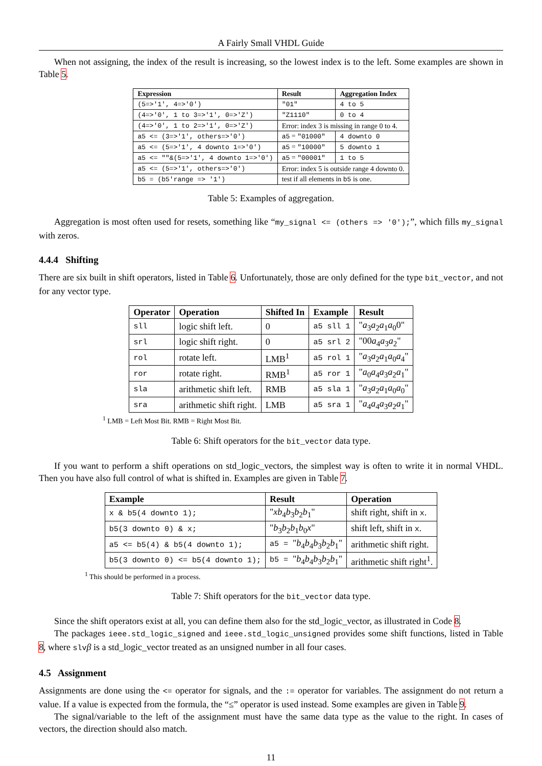A Fairly Small VHDL Guide
When not assigning, the index of the result is increasing, so the lowest index is to the left. Some examples are shown in Table 5.
| Expression | Result | Aggregation Index |
| --- | --- | --- |
| (5=>'1', 4=>'0') | "01" | 4 to 5 |
| (4=>'0', 1 to 3=>'1', 0=>'Z') | "Z1110" | 0 to 4 |
| (4=>'0', 1 to 2=>'1', 0=>'Z') | Error: index 3 is missing in range 0 to 4. | |
| a5 <= (3=>'1', others=>'0') | a5 = "01000" | 4 downto 0 |
| a5 <= (5=>'1', 4 downto 1=>'0') | a5 = "10000" | 5 downto 1 |
| a5 <= ""&(5=>'1', 4 downto 1=>'0') | a5 = "00001" | 1 to 5 |
| a5 <= (5=>'1', others=>'0') | Error: index 5 is outside range 4 downto 0. | |
| b5 = (b5'range => '1') | test if all elements in b5 is one. | |
Table 5: Examples of aggregation.
Aggregation is most often used for resets, something like “my_signal <= (others => '0');”, which fills my_signal with zeros.
4.4.4 Shifting
There are six built in shift operators, listed in Table 6. Unfortunately, those are only defined for the type bit_vector, and not for any vector type.
| Operator | Operation | Shifted In | Example | Result |
| --- | --- | --- | --- | --- |
| sll | logic shift left. | 0 | a5 sll 1 | " a<sub>3</sub> a<sub>2</sub> a<sub>1</sub> a<sub>0</sub>0" |
| srl | logic shift right. | 0 | a5 srl 2 | "00 a<sub>4</sub> a<sub>3</sub> a<sub>2</sub>" |
| rol | rotate left. | LMB<sup>1</sup> | a5 rol 1 | " a<sub>3</sub> a<sub>2</sub> a<sub>1</sub> a<sub>0</sub> a<sub>4</sub>" |
| ror | rotate right. | RMB<sup>1</sup> | a5 ror 1 | " a<sub>0</sub> a<sub>4</sub> a<sub>3</sub> a<sub>2</sub> a<sub>1</sub>" |
| sla | arithmetic shift left. | RMB | a5 sla 1 | " a<sub>3</sub> a<sub>2</sub> a<sub>1</sub> a<sub>0</sub> a<sub>0</sub>" |
| sra | arithmetic shift right. | LMB | a5 sra 1 | " a<sub>4</sub> a<sub>4</sub> a<sub>3</sub> a<sub>2</sub> a<sub>1</sub>" |
<sup>1</sup> LMB = Left Most Bit. RMB = Right Most Bit.
Table 6: Shift operators for the bit_vector data type.
If you want to perform a shift operations on std_logic_vectors, the simplest way is often to write it in normal VHDL. Then you have also full control of what is shifted in. Examples are given in Table 7.
| Example | Result | Operation |
| --- | --- | --- |
| x & b5(4 downto 1); | " xb<sub>4</sub> b<sub>3</sub> b<sub>2</sub> b<sub>1</sub>" | shift right, shift in x . |
| b5(3 downto 0) & x; | " b<sub>3</sub> b<sub>2</sub> b<sub>1</sub> b<sub>0</sub> x " | shift left, shift in x . |
| a5 <= b5(4) & b5(4 downto 1); | a5 = " b<sub>4</sub> b<sub>4</sub> b<sub>3</sub> b<sub>2</sub> b<sub>1</sub>" | arithmetic shift right. |
| b5(3 downto 0) <= b5(4 downto 1); | b5 = " b<sub>4</sub> b<sub>4</sub> b<sub>3</sub> b<sub>2</sub> b<sub>1</sub>" | arithmetic shift right<sup>1</sup>. |
<sup>1</sup> This should be performed in a process.
Table 7: Shift operators for the bit_vector data type.
Since the shift operators exist at all, you can define them also for the std_logic_vector, as illustrated in Code 8.
The packages ieee.std_logic_signed and ieee.std_logic_unsigned provides some shift functions, listed in Table 8, where slvβ is a std_logic_vector treated as an unsigned number in all four cases.
4.5 Assignment
Assignments are done using the <= operator for signals, and the := operator for variables. The assignment do not return a value. If a value is expected from the formula, the “≤” operator is used instead. Some examples are given in Table 9.
The signal/variable to the left of the assignment must have the same data type as the value to the right. In cases of vectors, the direction should also match.
11